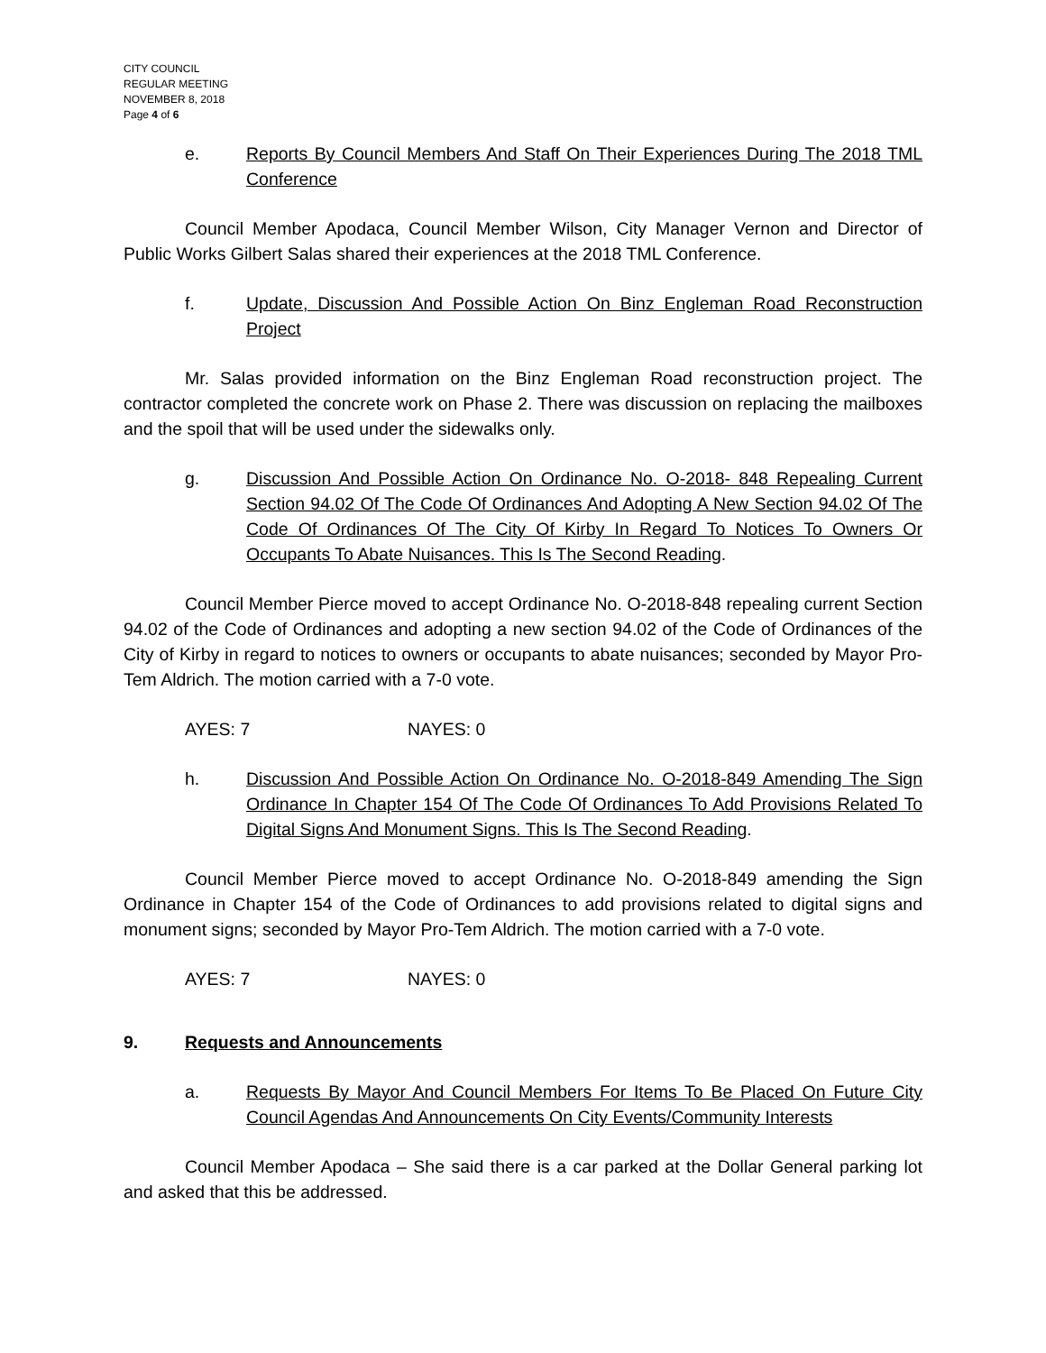CITY COUNCIL
REGULAR MEETING
NOVEMBER 8, 2018
Page 4 of 6
e. Reports By Council Members And Staff On Their Experiences During The 2018 TML Conference
Council Member Apodaca, Council Member Wilson, City Manager Vernon and Director of Public Works Gilbert Salas shared their experiences at the 2018 TML Conference.
f. Update, Discussion And Possible Action On Binz Engleman Road Reconstruction Project
Mr. Salas provided information on the Binz Engleman Road reconstruction project. The contractor completed the concrete work on Phase 2. There was discussion on replacing the mailboxes and the spoil that will be used under the sidewalks only.
g. Discussion And Possible Action On Ordinance No. O-2018- 848 Repealing Current Section 94.02 Of The Code Of Ordinances And Adopting A New Section 94.02 Of The Code Of Ordinances Of The City Of Kirby In Regard To Notices To Owners Or Occupants To Abate Nuisances. This Is The Second Reading.
Council Member Pierce moved to accept Ordinance No. O-2018-848 repealing current Section 94.02 of the Code of Ordinances and adopting a new section 94.02 of the Code of Ordinances of the City of Kirby in regard to notices to owners or occupants to abate nuisances; seconded by Mayor Pro-Tem Aldrich. The motion carried with a 7-0 vote.
AYES: 7 NAYES: 0
h. Discussion And Possible Action On Ordinance No. O-2018-849 Amending The Sign Ordinance In Chapter 154 Of The Code Of Ordinances To Add Provisions Related To Digital Signs And Monument Signs. This Is The Second Reading.
Council Member Pierce moved to accept Ordinance No. O-2018-849 amending the Sign Ordinance in Chapter 154 of the Code of Ordinances to add provisions related to digital signs and monument signs; seconded by Mayor Pro-Tem Aldrich. The motion carried with a 7-0 vote.
AYES: 7 NAYES: 0
9. Requests and Announcements
a. Requests By Mayor And Council Members For Items To Be Placed On Future City Council Agendas And Announcements On City Events/Community Interests
Council Member Apodaca – She said there is a car parked at the Dollar General parking lot and asked that this be addressed.